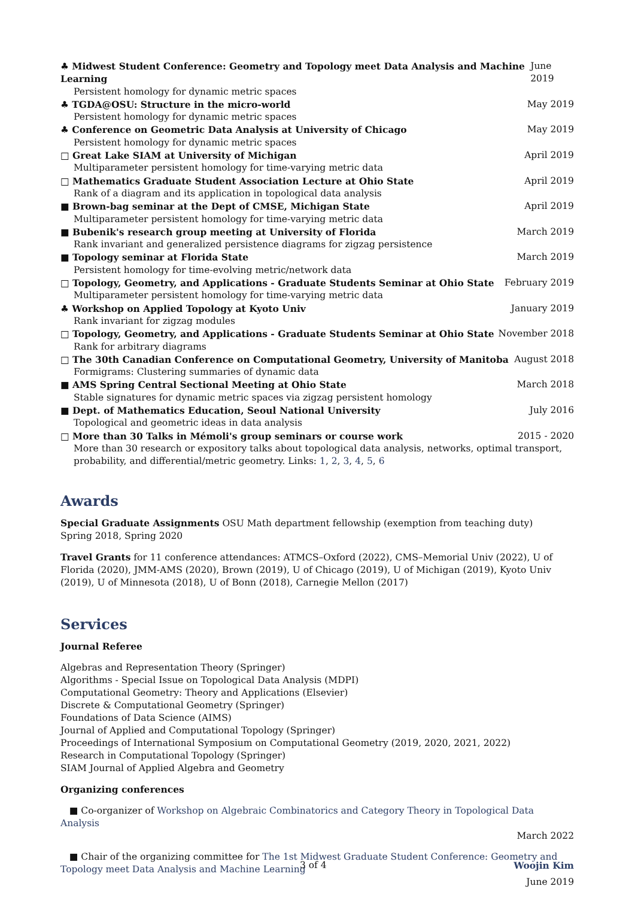♣ Midwest Student Conference: Geometry and Topology meet Data Analysis and Machine Learning June 2019
Persistent homology for dynamic metric spaces
♣ TGDA@OSU: Structure in the micro-world May 2019
Persistent homology for dynamic metric spaces
♣ Conference on Geometric Data Analysis at University of Chicago May 2019
Persistent homology for dynamic metric spaces
□ Great Lake SIAM at University of Michigan April 2019
Multiparameter persistent homology for time-varying metric data
□ Mathematics Graduate Student Association Lecture at Ohio State April 2019
Rank of a diagram and its application in topological data analysis
■ Brown-bag seminar at the Dept of CMSE, Michigan State April 2019
Multiparameter persistent homology for time-varying metric data
■ Bubenik's research group meeting at University of Florida March 2019
Rank invariant and generalized persistence diagrams for zigzag persistence
■ Topology seminar at Florida State March 2019
Persistent homology for time-evolving metric/network data
□ Topology, Geometry, and Applications - Graduate Students Seminar at Ohio State February 2019
Multiparameter persistent homology for time-varying metric data
♣ Workshop on Applied Topology at Kyoto Univ January 2019
Rank invariant for zigzag modules
□ Topology, Geometry, and Applications - Graduate Students Seminar at Ohio State November 2018
Rank for arbitrary diagrams
□ The 30th Canadian Conference on Computational Geometry, University of Manitoba August 2018
Formigrams: Clustering summaries of dynamic data
■ AMS Spring Central Sectional Meeting at Ohio State March 2018
Stable signatures for dynamic metric spaces via zigzag persistent homology
■ Dept. of Mathematics Education, Seoul National University July 2016
Topological and geometric ideas in data analysis
□ More than 30 Talks in Mémoli's group seminars or course work 2015 - 2020
More than 30 research or expository talks about topological data analysis, networks, optimal transport, probability, and differential/metric geometry. Links: 1, 2, 3, 4, 5, 6
Awards
Special Graduate Assignments OSU Math department fellowship (exemption from teaching duty) Spring 2018, Spring 2020
Travel Grants for 11 conference attendances: ATMCS–Oxford (2022), CMS–Memorial Univ (2022), U of Florida (2020), JMM-AMS (2020), Brown (2019), U of Chicago (2019), U of Michigan (2019), Kyoto Univ (2019), U of Minnesota (2018), U of Bonn (2018), Carnegie Mellon (2017)
Services
Journal Referee
Algebras and Representation Theory (Springer)
Algorithms - Special Issue on Topological Data Analysis (MDPI)
Computational Geometry: Theory and Applications (Elsevier)
Discrete & Computational Geometry (Springer)
Foundations of Data Science (AIMS)
Journal of Applied and Computational Topology (Springer)
Proceedings of International Symposium on Computational Geometry (2019, 2020, 2021, 2022)
Research in Computational Topology (Springer)
SIAM Journal of Applied Algebra and Geometry
Organizing conferences
■ Co-organizer of Workshop on Algebraic Combinatorics and Category Theory in Topological Data Analysis
March 2022
■ Chair of the organizing committee for The 1st Midwest Graduate Student Conference: Geometry and Topology meet Data Analysis and Machine Learning
June 2019
3 of 4 Woojin Kim